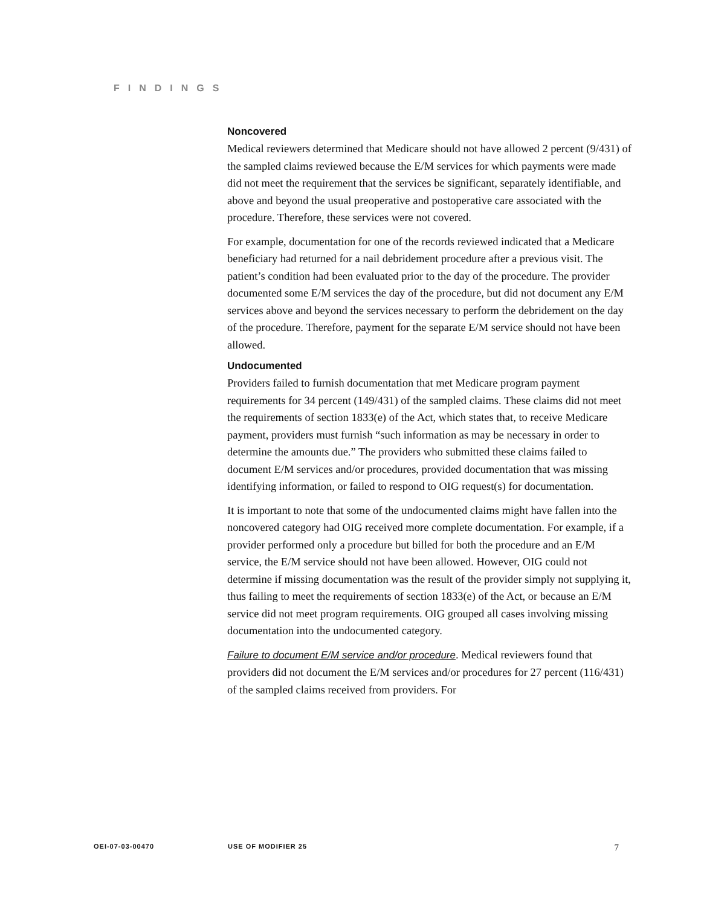FINDINGS
Noncovered
Medical reviewers determined that Medicare should not have allowed 2 percent (9/431) of the sampled claims reviewed because the E/M services for which payments were made did not meet the requirement that the services be significant, separately identifiable, and above and beyond the usual preoperative and postoperative care associated with the procedure. Therefore, these services were not covered.
For example, documentation for one of the records reviewed indicated that a Medicare beneficiary had returned for a nail debridement procedure after a previous visit. The patient’s condition had been evaluated prior to the day of the procedure. The provider documented some E/M services the day of the procedure, but did not document any E/M services above and beyond the services necessary to perform the debridement on the day of the procedure. Therefore, payment for the separate E/M service should not have been allowed.
Undocumented
Providers failed to furnish documentation that met Medicare program payment requirements for 34 percent (149/431) of the sampled claims. These claims did not meet the requirements of section 1833(e) of the Act, which states that, to receive Medicare payment, providers must furnish “such information as may be necessary in order to determine the amounts due.” The providers who submitted these claims failed to document E/M services and/or procedures, provided documentation that was missing identifying information, or failed to respond to OIG request(s) for documentation.
It is important to note that some of the undocumented claims might have fallen into the noncovered category had OIG received more complete documentation. For example, if a provider performed only a procedure but billed for both the procedure and an E/M service, the E/M service should not have been allowed. However, OIG could not determine if missing documentation was the result of the provider simply not supplying it, thus failing to meet the requirements of section 1833(e) of the Act, or because an E/M service did not meet program requirements. OIG grouped all cases involving missing documentation into the undocumented category.
Failure to document E/M service and/or procedure. Medical reviewers found that providers did not document the E/M services and/or procedures for 27 percent (116/431) of the sampled claims received from providers. For
OEI-07-03-00470 USE OF MODIFIER 25 7